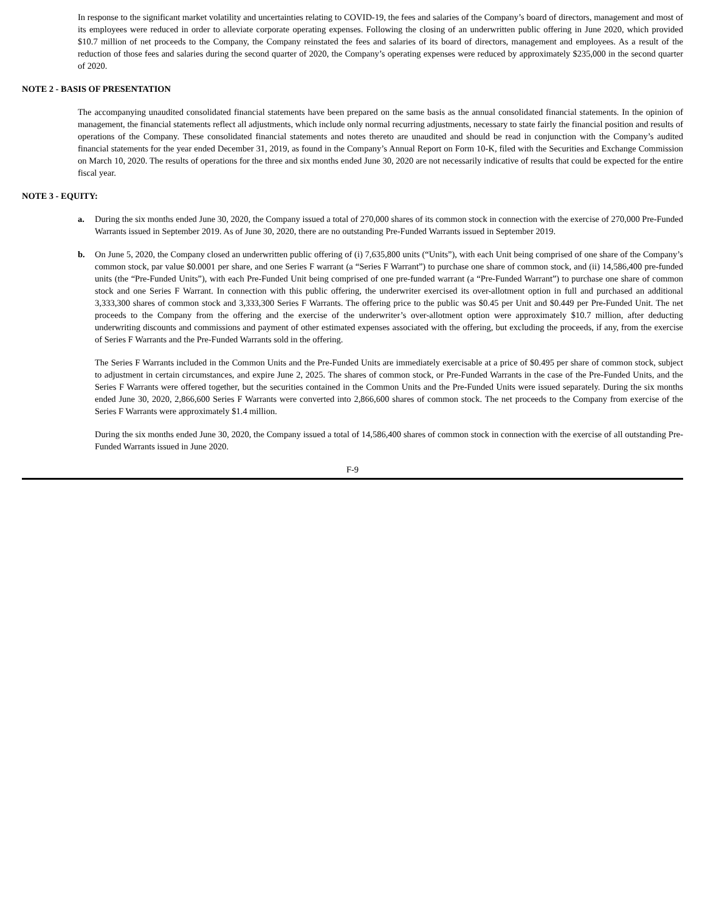In response to the significant market volatility and uncertainties relating to COVID-19, the fees and salaries of the Company’s board of directors, management and most of its employees were reduced in order to alleviate corporate operating expenses. Following the closing of an underwritten public offering in June 2020, which provided $10.7 million of net proceeds to the Company, the Company reinstated the fees and salaries of its board of directors, management and employees. As a result of the reduction of those fees and salaries during the second quarter of 2020, the Company’s operating expenses were reduced by approximately $235,000 in the second quarter of 2020.
NOTE 2 - BASIS OF PRESENTATION
The accompanying unaudited consolidated financial statements have been prepared on the same basis as the annual consolidated financial statements. In the opinion of management, the financial statements reflect all adjustments, which include only normal recurring adjustments, necessary to state fairly the financial position and results of operations of the Company. These consolidated financial statements and notes thereto are unaudited and should be read in conjunction with the Company’s audited financial statements for the year ended December 31, 2019, as found in the Company’s Annual Report on Form 10-K, filed with the Securities and Exchange Commission on March 10, 2020. The results of operations for the three and six months ended June 30, 2020 are not necessarily indicative of results that could be expected for the entire fiscal year.
NOTE 3 - EQUITY:
a. During the six months ended June 30, 2020, the Company issued a total of 270,000 shares of its common stock in connection with the exercise of 270,000 Pre-Funded Warrants issued in September 2019. As of June 30, 2020, there are no outstanding Pre-Funded Warrants issued in September 2019.
b. On June 5, 2020, the Company closed an underwritten public offering of (i) 7,635,800 units (“Units”), with each Unit being comprised of one share of the Company’s common stock, par value $0.0001 per share, and one Series F warrant (a “Series F Warrant”) to purchase one share of common stock, and (ii) 14,586,400 pre-funded units (the “Pre-Funded Units”), with each Pre-Funded Unit being comprised of one pre-funded warrant (a “Pre-Funded Warrant”) to purchase one share of common stock and one Series F Warrant. In connection with this public offering, the underwriter exercised its over-allotment option in full and purchased an additional 3,333,300 shares of common stock and 3,333,300 Series F Warrants. The offering price to the public was $0.45 per Unit and $0.449 per Pre-Funded Unit. The net proceeds to the Company from the offering and the exercise of the underwriter’s over-allotment option were approximately $10.7 million, after deducting underwriting discounts and commissions and payment of other estimated expenses associated with the offering, but excluding the proceeds, if any, from the exercise of Series F Warrants and the Pre-Funded Warrants sold in the offering.
The Series F Warrants included in the Common Units and the Pre-Funded Units are immediately exercisable at a price of $0.495 per share of common stock, subject to adjustment in certain circumstances, and expire June 2, 2025. The shares of common stock, or Pre-Funded Warrants in the case of the Pre-Funded Units, and the Series F Warrants were offered together, but the securities contained in the Common Units and the Pre-Funded Units were issued separately. During the six months ended June 30, 2020, 2,866,600 Series F Warrants were converted into 2,866,600 shares of common stock. The net proceeds to the Company from exercise of the Series F Warrants were approximately $1.4 million.
During the six months ended June 30, 2020, the Company issued a total of 14,586,400 shares of common stock in connection with the exercise of all outstanding Pre-Funded Warrants issued in June 2020.
F-9